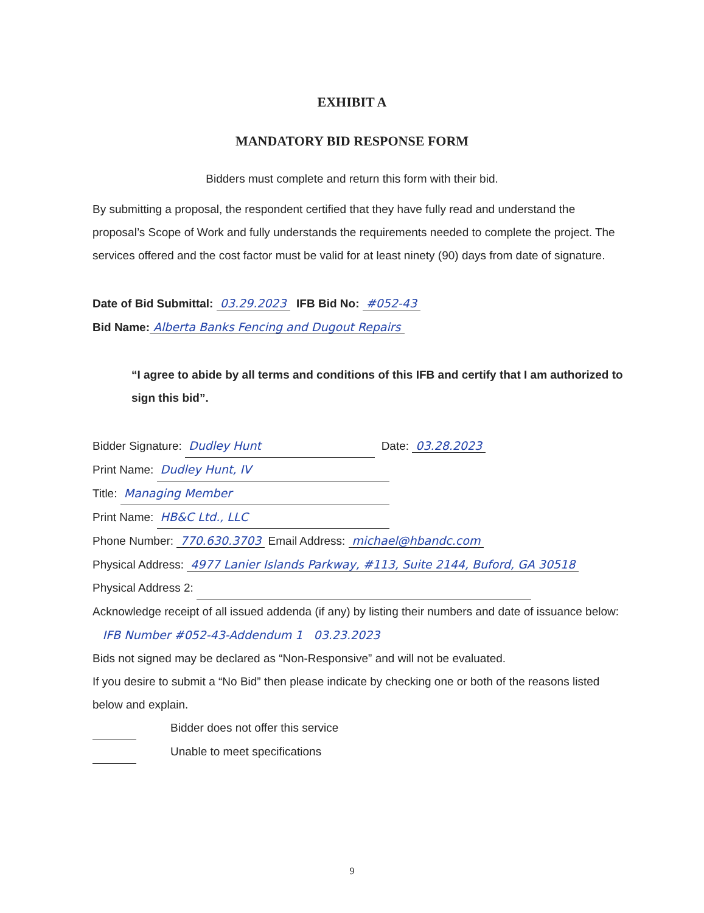EXHIBIT A
MANDATORY BID RESPONSE FORM
Bidders must complete and return this form with their bid.
By submitting a proposal, the respondent certified that they have fully read and understand the proposal’s Scope of Work and fully understands the requirements needed to complete the project. The services offered and the cost factor must be valid for at least ninety (90) days from date of signature.
Date of Bid Submittal: 03.29.2023 IFB Bid No: #052-43
Bid Name: Alberta Banks Fencing and Dugout Repairs
“I agree to abide by all terms and conditions of this IFB and certify that I am authorized to sign this bid”.
Bidder Signature: Dudley Hunt Date: 03.28.2023
Print Name: Dudley Hunt, IV
Title: Managing Member
Print Name: HB&C Ltd., LLC
Phone Number: 770.630.3703 Email Address: michael@hbandc.com
Physical Address: 4977 Lanier Islands Parkway, #113, Suite 2144, Buford, GA 30518
Physical Address 2:
Acknowledge receipt of all issued addenda (if any) by listing their numbers and date of issuance below: IFB Number #052-43-Addendum 1 03.23.2023
Bids not signed may be declared as “Non-Responsive” and will not be evaluated.
If you desire to submit a “No Bid” then please indicate by checking one or both of the reasons listed below and explain.
Bidder does not offer this service
Unable to meet specifications
9